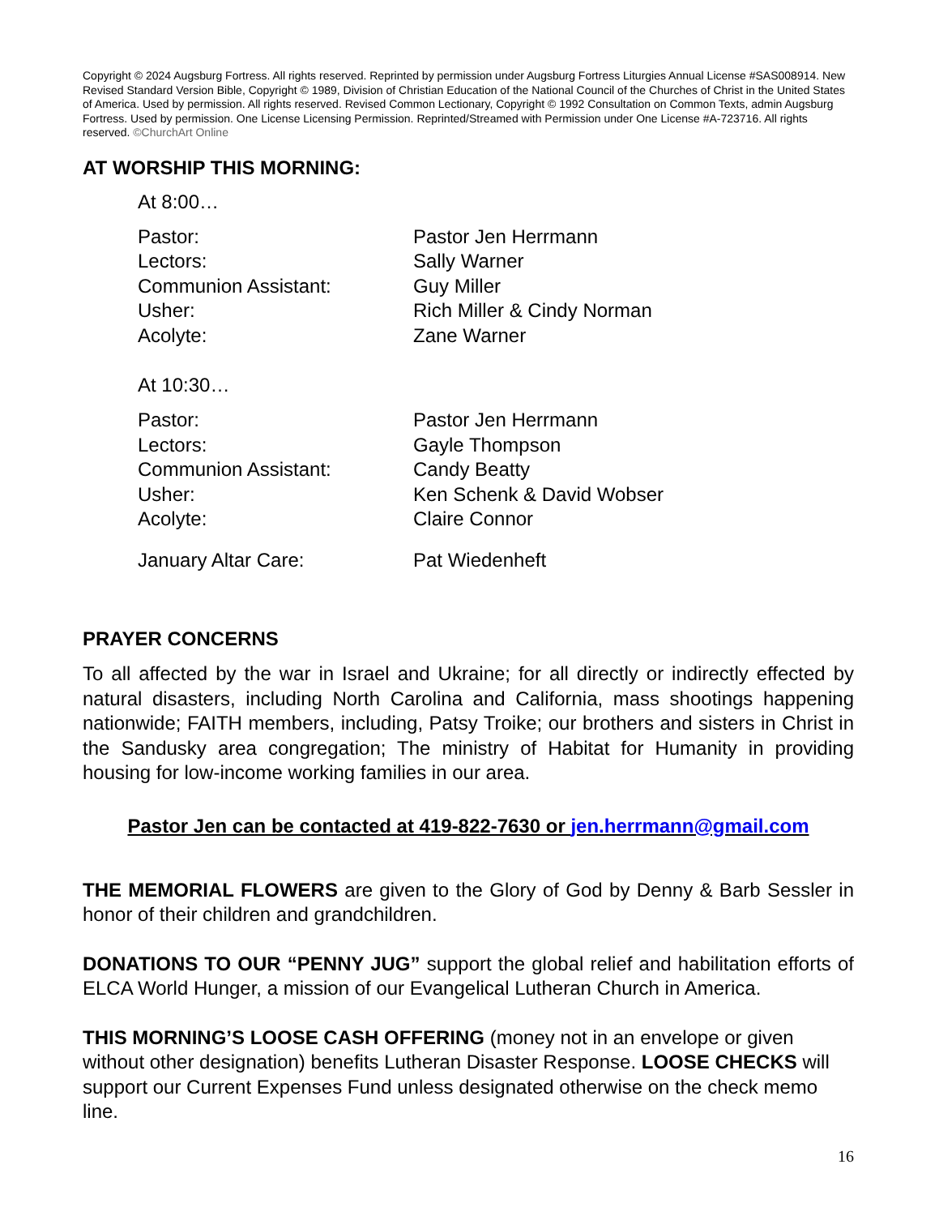Copyright © 2024 Augsburg Fortress. All rights reserved. Reprinted by permission under Augsburg Fortress Liturgies Annual License #SAS008914. New Revised Standard Version Bible, Copyright © 1989, Division of Christian Education of the National Council of the Churches of Christ in the United States of America. Used by permission. All rights reserved. Revised Common Lectionary, Copyright © 1992 Consultation on Common Texts, admin Augsburg Fortress. Used by permission. One License Licensing Permission. Reprinted/Streamed with Permission under One License #A-723716. All rights reserved. ©ChurchArt Online
AT WORSHIP THIS MORNING:
At 8:00…
| Pastor: | Pastor Jen Herrmann |
| Lectors: | Sally Warner |
| Communion Assistant: | Guy Miller |
| Usher: | Rich Miller & Cindy Norman |
| Acolyte: | Zane Warner |
At 10:30…
| Pastor: | Pastor Jen Herrmann |
| Lectors: | Gayle Thompson |
| Communion Assistant: | Candy Beatty |
| Usher: | Ken Schenk & David Wobser |
| Acolyte: | Claire Connor |
| January Altar Care: | Pat Wiedenheft |
PRAYER CONCERNS
To all affected by the war in Israel and Ukraine; for all directly or indirectly effected by natural disasters, including North Carolina and California, mass shootings happening nationwide; FAITH members, including, Patsy Troike; our brothers and sisters in Christ in the Sandusky area congregation; The ministry of Habitat for Humanity in providing housing for low-income working families in our area.
Pastor Jen can be contacted at 419-822-7630 or jen.herrmann@gmail.com
THE MEMORIAL FLOWERS are given to the Glory of God by Denny & Barb Sessler in honor of their children and grandchildren.
DONATIONS TO OUR “PENNY JUG” support the global relief and habilitation efforts of ELCA World Hunger, a mission of our Evangelical Lutheran Church in America.
THIS MORNING’S LOOSE CASH OFFERING (money not in an envelope or given without other designation) benefits Lutheran Disaster Response. LOOSE CHECKS will support our Current Expenses Fund unless designated otherwise on the check memo line.
16